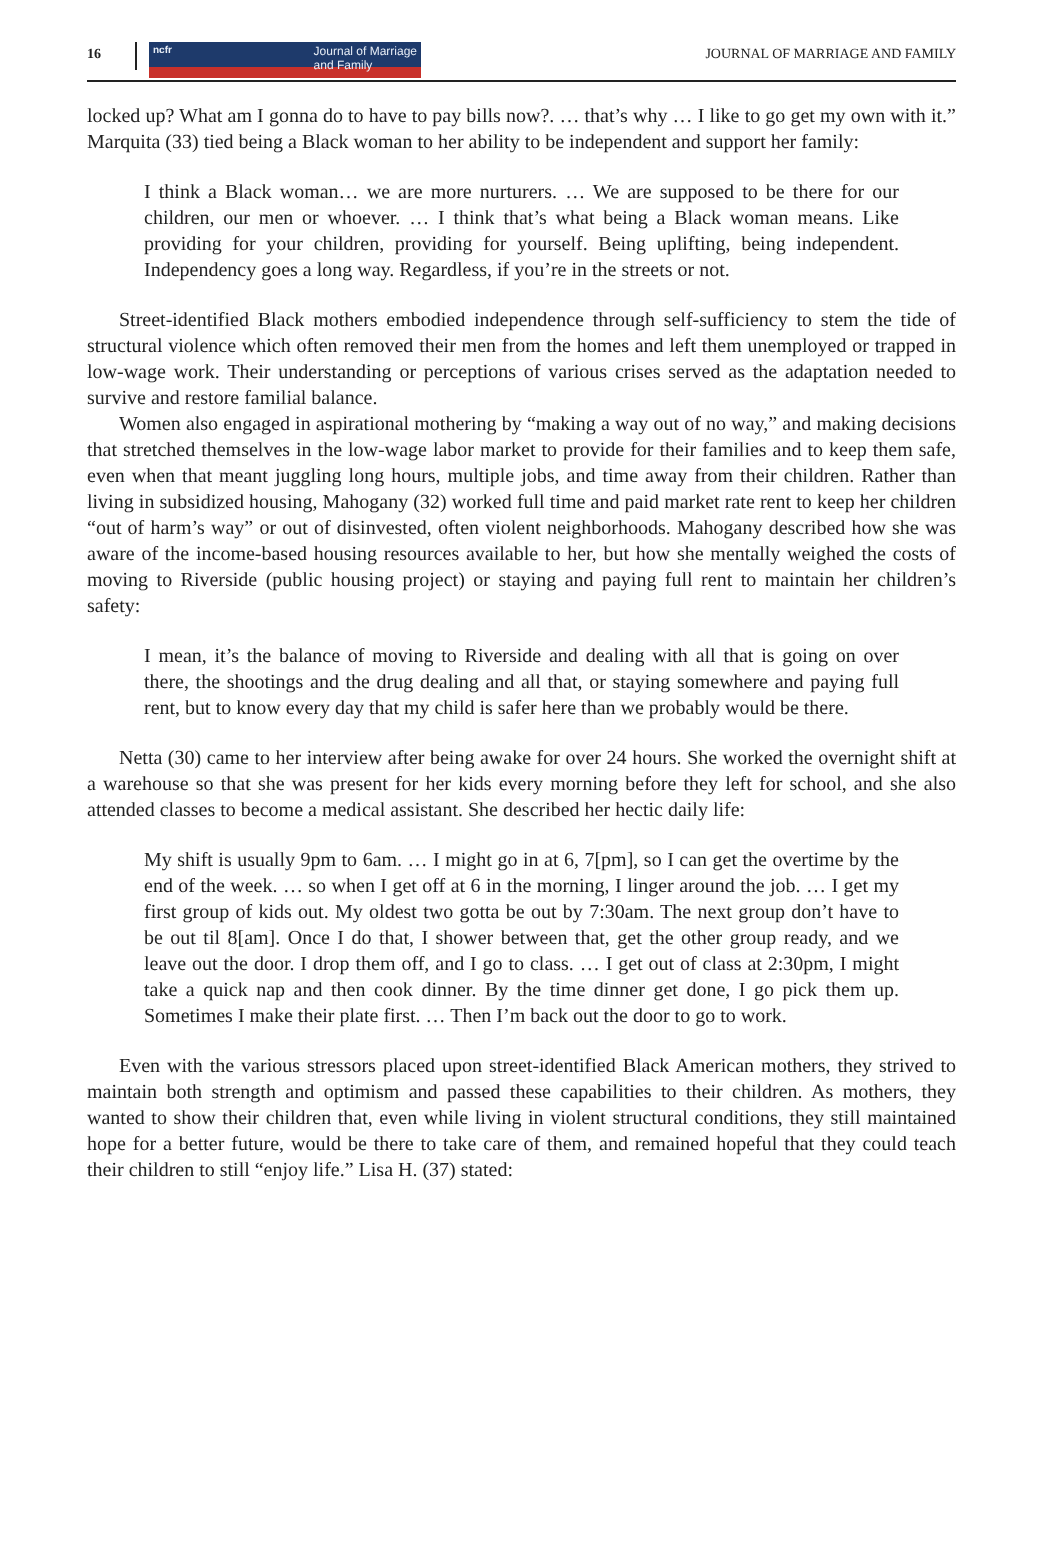16
ncfr Journal of Marriage
and Family
JOURNAL OF MARRIAGE AND FAMILY
locked up? What am I gonna do to have to pay bills now?. … that’s why … I like to go get my own with it.” Marquita (33) tied being a Black woman to her ability to be independent and support her family:
I think a Black woman… we are more nurturers. … We are supposed to be there for our children, our men or whoever. … I think that’s what being a Black woman means. Like providing for your children, providing for yourself. Being uplifting, being independent. Independency goes a long way. Regardless, if you’re in the streets or not.
Street-identified Black mothers embodied independence through self-sufficiency to stem the tide of structural violence which often removed their men from the homes and left them unemployed or trapped in low-wage work. Their understanding or perceptions of various crises served as the adaptation needed to survive and restore familial balance.
Women also engaged in aspirational mothering by “making a way out of no way,” and making decisions that stretched themselves in the low-wage labor market to provide for their families and to keep them safe, even when that meant juggling long hours, multiple jobs, and time away from their children. Rather than living in subsidized housing, Mahogany (32) worked full time and paid market rate rent to keep her children “out of harm’s way” or out of disinvested, often violent neighborhoods. Mahogany described how she was aware of the income-based housing resources available to her, but how she mentally weighed the costs of moving to Riverside (public housing project) or staying and paying full rent to maintain her children’s safety:
I mean, it’s the balance of moving to Riverside and dealing with all that is going on over there, the shootings and the drug dealing and all that, or staying somewhere and paying full rent, but to know every day that my child is safer here than we probably would be there.
Netta (30) came to her interview after being awake for over 24 hours. She worked the overnight shift at a warehouse so that she was present for her kids every morning before they left for school, and she also attended classes to become a medical assistant. She described her hectic daily life:
My shift is usually 9pm to 6am. … I might go in at 6, 7[pm], so I can get the overtime by the end of the week. … so when I get off at 6 in the morning, I linger around the job. … I get my first group of kids out. My oldest two gotta be out by 7:30am. The next group don’t have to be out til 8[am]. Once I do that, I shower between that, get the other group ready, and we leave out the door. I drop them off, and I go to class. … I get out of class at 2:30pm, I might take a quick nap and then cook dinner. By the time dinner get done, I go pick them up. Sometimes I make their plate first. … Then I’m back out the door to go to work.
Even with the various stressors placed upon street-identified Black American mothers, they strived to maintain both strength and optimism and passed these capabilities to their children. As mothers, they wanted to show their children that, even while living in violent structural conditions, they still maintained hope for a better future, would be there to take care of them, and remained hopeful that they could teach their children to still “enjoy life.” Lisa H. (37) stated: